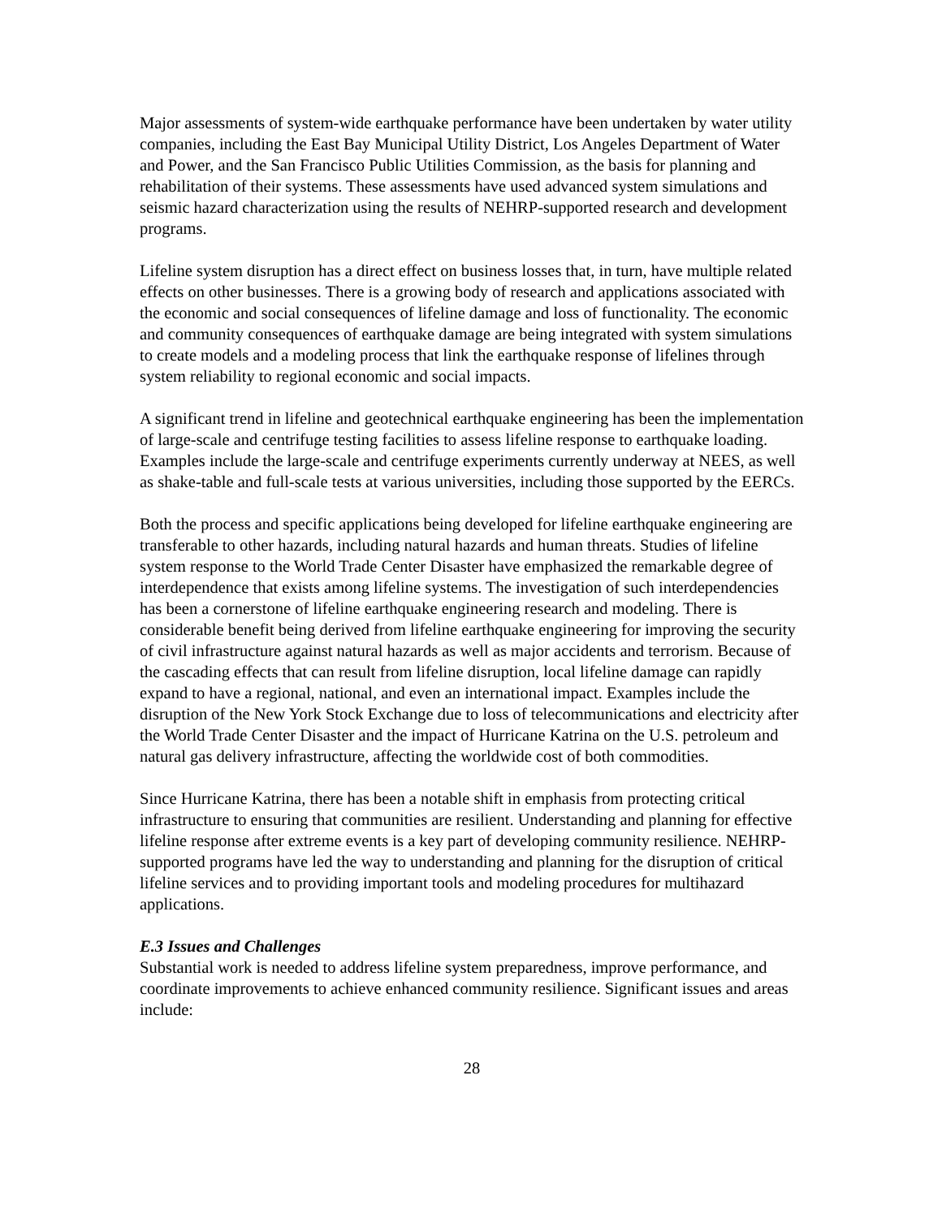Major assessments of system-wide earthquake performance have been undertaken by water utility companies, including the East Bay Municipal Utility District, Los Angeles Department of Water and Power, and the San Francisco Public Utilities Commission, as the basis for planning and rehabilitation of their systems. These assessments have used advanced system simulations and seismic hazard characterization using the results of NEHRP-supported research and development programs.
Lifeline system disruption has a direct effect on business losses that, in turn, have multiple related effects on other businesses. There is a growing body of research and applications associated with the economic and social consequences of lifeline damage and loss of functionality. The economic and community consequences of earthquake damage are being integrated with system simulations to create models and a modeling process that link the earthquake response of lifelines through system reliability to regional economic and social impacts.
A significant trend in lifeline and geotechnical earthquake engineering has been the implementation of large-scale and centrifuge testing facilities to assess lifeline response to earthquake loading. Examples include the large-scale and centrifuge experiments currently underway at NEES, as well as shake-table and full-scale tests at various universities, including those supported by the EERCs.
Both the process and specific applications being developed for lifeline earthquake engineering are transferable to other hazards, including natural hazards and human threats. Studies of lifeline system response to the World Trade Center Disaster have emphasized the remarkable degree of interdependence that exists among lifeline systems. The investigation of such interdependencies has been a cornerstone of lifeline earthquake engineering research and modeling. There is considerable benefit being derived from lifeline earthquake engineering for improving the security of civil infrastructure against natural hazards as well as major accidents and terrorism. Because of the cascading effects that can result from lifeline disruption, local lifeline damage can rapidly expand to have a regional, national, and even an international impact. Examples include the disruption of the New York Stock Exchange due to loss of telecommunications and electricity after the World Trade Center Disaster and the impact of Hurricane Katrina on the U.S. petroleum and natural gas delivery infrastructure, affecting the worldwide cost of both commodities.
Since Hurricane Katrina, there has been a notable shift in emphasis from protecting critical infrastructure to ensuring that communities are resilient. Understanding and planning for effective lifeline response after extreme events is a key part of developing community resilience. NEHRP-supported programs have led the way to understanding and planning for the disruption of critical lifeline services and to providing important tools and modeling procedures for multihazard applications.
E.3 Issues and Challenges
Substantial work is needed to address lifeline system preparedness, improve performance, and coordinate improvements to achieve enhanced community resilience. Significant issues and areas include:
28